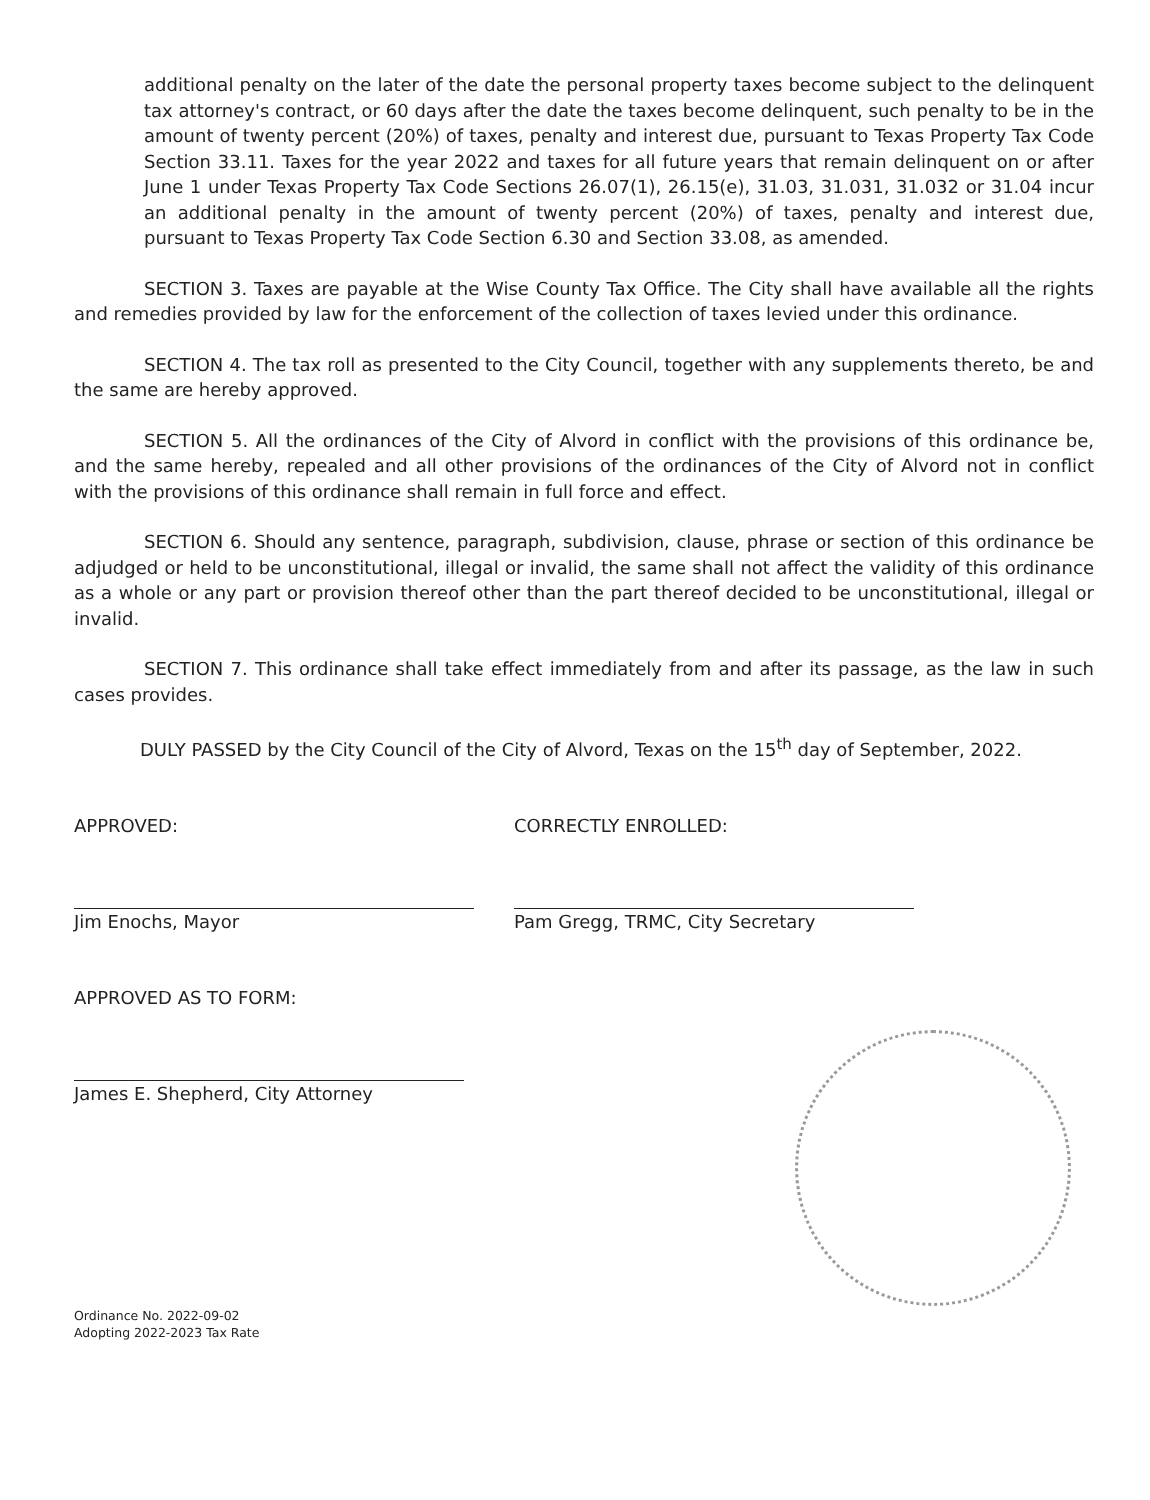additional penalty on the later of the date the personal property taxes become subject to the delinquent tax attorney's contract, or 60 days after the date the taxes become delinquent, such penalty to be in the amount of twenty percent (20%) of taxes, penalty and interest due, pursuant to Texas Property Tax Code Section 33.11. Taxes for the year 2022 and taxes for all future years that remain delinquent on or after June 1 under Texas Property Tax Code Sections 26.07(1), 26.15(e), 31.03, 31.031, 31.032 or 31.04 incur an additional penalty in the amount of twenty percent (20%) of taxes, penalty and interest due, pursuant to Texas Property Tax Code Section 6.30 and Section 33.08, as amended.
SECTION 3. Taxes are payable at the Wise County Tax Office. The City shall have available all the rights and remedies provided by law for the enforcement of the collection of taxes levied under this ordinance.
SECTION 4. The tax roll as presented to the City Council, together with any supplements thereto, be and the same are hereby approved.
SECTION 5. All the ordinances of the City of Alvord in conflict with the provisions of this ordinance be, and the same hereby, repealed and all other provisions of the ordinances of the City of Alvord not in conflict with the provisions of this ordinance shall remain in full force and effect.
SECTION 6. Should any sentence, paragraph, subdivision, clause, phrase or section of this ordinance be adjudged or held to be unconstitutional, illegal or invalid, the same shall not affect the validity of this ordinance as a whole or any part or provision thereof other than the part thereof decided to be unconstitutional, illegal or invalid.
SECTION 7. This ordinance shall take effect immediately from and after its passage, as the law in such cases provides.
DULY PASSED by the City Council of the City of Alvord, Texas on the 15<sup>th</sup> day of September, 2022.
APPROVED:
Jim Enochs, Mayor
CORRECTLY ENROLLED:
Pam Gregg, TRMC, City Secretary
APPROVED AS TO FORM:
James E. Shepherd, City Attorney
Ordinance No. 2022-09-02
Adopting 2022-2023 Tax Rate